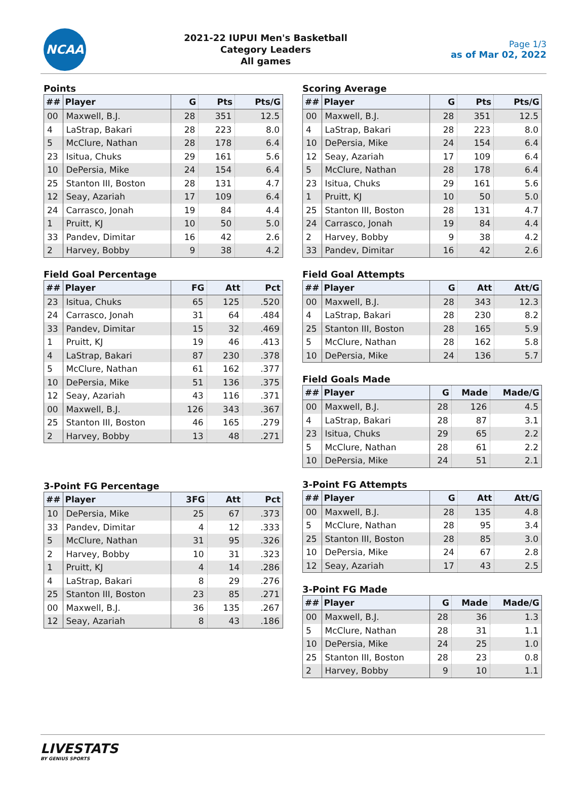NCAA
2021-22 IUPUI Men's Basketball
Category Leaders
All games
Page 1/3
as of Mar 02, 2022
Points
| ## | Player | G | Pts | Pts/G |
| --- | --- | --- | --- | --- |
| 00 | Maxwell, B.J. | 28 | 351 | 12.5 |
| 4 | LaStrap, Bakari | 28 | 223 | 8.0 |
| 5 | McClure, Nathan | 28 | 178 | 6.4 |
| 23 | Isitua, Chuks | 29 | 161 | 5.6 |
| 10 | DePersia, Mike | 24 | 154 | 6.4 |
| 25 | Stanton III, Boston | 28 | 131 | 4.7 |
| 12 | Seay, Azariah | 17 | 109 | 6.4 |
| 24 | Carrasco, Jonah | 19 | 84 | 4.4 |
| 1 | Pruitt, KJ | 10 | 50 | 5.0 |
| 33 | Pandev, Dimitar | 16 | 42 | 2.6 |
| 2 | Harvey, Bobby | 9 | 38 | 4.2 |
Field Goal Percentage
| ## | Player | FG | Att | Pct |
| --- | --- | --- | --- | --- |
| 23 | Isitua, Chuks | 65 | 125 | .520 |
| 24 | Carrasco, Jonah | 31 | 64 | .484 |
| 33 | Pandev, Dimitar | 15 | 32 | .469 |
| 1 | Pruitt, KJ | 19 | 46 | .413 |
| 4 | LaStrap, Bakari | 87 | 230 | .378 |
| 5 | McClure, Nathan | 61 | 162 | .377 |
| 10 | DePersia, Mike | 51 | 136 | .375 |
| 12 | Seay, Azariah | 43 | 116 | .371 |
| 00 | Maxwell, B.J. | 126 | 343 | .367 |
| 25 | Stanton III, Boston | 46 | 165 | .279 |
| 2 | Harvey, Bobby | 13 | 48 | .271 |
3-Point FG Percentage
| ## | Player | 3FG | Att | Pct |
| --- | --- | --- | --- | --- |
| 10 | DePersia, Mike | 25 | 67 | .373 |
| 33 | Pandev, Dimitar | 4 | 12 | .333 |
| 5 | McClure, Nathan | 31 | 95 | .326 |
| 2 | Harvey, Bobby | 10 | 31 | .323 |
| 1 | Pruitt, KJ | 4 | 14 | .286 |
| 4 | LaStrap, Bakari | 8 | 29 | .276 |
| 25 | Stanton III, Boston | 23 | 85 | .271 |
| 00 | Maxwell, B.J. | 36 | 135 | .267 |
| 12 | Seay, Azariah | 8 | 43 | .186 |
Scoring Average
| ## | Player | G | Pts | Pts/G |
| --- | --- | --- | --- | --- |
| 00 | Maxwell, B.J. | 28 | 351 | 12.5 |
| 4 | LaStrap, Bakari | 28 | 223 | 8.0 |
| 10 | DePersia, Mike | 24 | 154 | 6.4 |
| 12 | Seay, Azariah | 17 | 109 | 6.4 |
| 5 | McClure, Nathan | 28 | 178 | 6.4 |
| 23 | Isitua, Chuks | 29 | 161 | 5.6 |
| 1 | Pruitt, KJ | 10 | 50 | 5.0 |
| 25 | Stanton III, Boston | 28 | 131 | 4.7 |
| 24 | Carrasco, Jonah | 19 | 84 | 4.4 |
| 2 | Harvey, Bobby | 9 | 38 | 4.2 |
| 33 | Pandev, Dimitar | 16 | 42 | 2.6 |
Field Goal Attempts
| ## | Player | G | Att | Att/G |
| --- | --- | --- | --- | --- |
| 00 | Maxwell, B.J. | 28 | 343 | 12.3 |
| 4 | LaStrap, Bakari | 28 | 230 | 8.2 |
| 25 | Stanton III, Boston | 28 | 165 | 5.9 |
| 5 | McClure, Nathan | 28 | 162 | 5.8 |
| 10 | DePersia, Mike | 24 | 136 | 5.7 |
Field Goals Made
| ## | Player | G | Made | Made/G |
| --- | --- | --- | --- | --- |
| 00 | Maxwell, B.J. | 28 | 126 | 4.5 |
| 4 | LaStrap, Bakari | 28 | 87 | 3.1 |
| 23 | Isitua, Chuks | 29 | 65 | 2.2 |
| 5 | McClure, Nathan | 28 | 61 | 2.2 |
| 10 | DePersia, Mike | 24 | 51 | 2.1 |
3-Point FG Attempts
| ## | Player | G | Att | Att/G |
| --- | --- | --- | --- | --- |
| 00 | Maxwell, B.J. | 28 | 135 | 4.8 |
| 5 | McClure, Nathan | 28 | 95 | 3.4 |
| 25 | Stanton III, Boston | 28 | 85 | 3.0 |
| 10 | DePersia, Mike | 24 | 67 | 2.8 |
| 12 | Seay, Azariah | 17 | 43 | 2.5 |
3-Point FG Made
| ## | Player | G | Made | Made/G |
| --- | --- | --- | --- | --- |
| 00 | Maxwell, B.J. | 28 | 36 | 1.3 |
| 5 | McClure, Nathan | 28 | 31 | 1.1 |
| 10 | DePersia, Mike | 24 | 25 | 1.0 |
| 25 | Stanton III, Boston | 28 | 23 | 0.8 |
| 2 | Harvey, Bobby | 9 | 10 | 1.1 |
LIVESTATS
BY GENIUS SPORTS